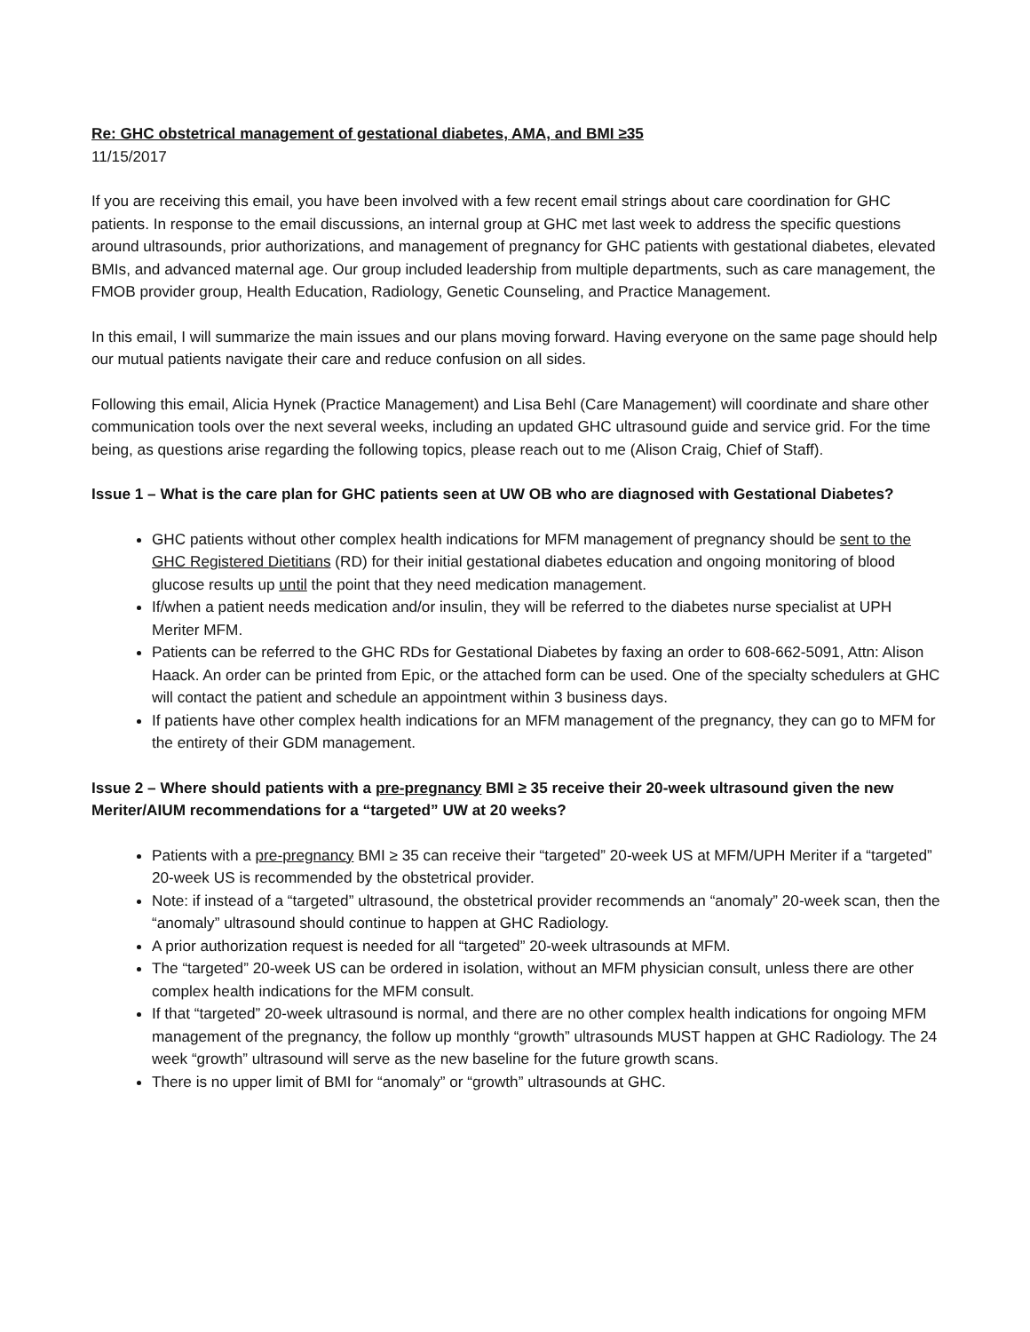Re: GHC obstetrical management of gestational diabetes, AMA, and BMI ≥35
11/15/2017
If you are receiving this email, you have been involved with a few recent email strings about care coordination for GHC patients. In response to the email discussions, an internal group at GHC met last week to address the specific questions around ultrasounds, prior authorizations, and management of pregnancy for GHC patients with gestational diabetes, elevated BMIs, and advanced maternal age. Our group included leadership from multiple departments, such as care management, the FMOB provider group, Health Education, Radiology, Genetic Counseling, and Practice Management.
In this email, I will summarize the main issues and our plans moving forward. Having everyone on the same page should help our mutual patients navigate their care and reduce confusion on all sides.
Following this email, Alicia Hynek (Practice Management) and Lisa Behl (Care Management) will coordinate and share other communication tools over the next several weeks, including an updated GHC ultrasound guide and service grid. For the time being, as questions arise regarding the following topics, please reach out to me (Alison Craig, Chief of Staff).
Issue 1 – What is the care plan for GHC patients seen at UW OB who are diagnosed with Gestational Diabetes?
GHC patients without other complex health indications for MFM management of pregnancy should be sent to the GHC Registered Dietitians (RD) for their initial gestational diabetes education and ongoing monitoring of blood glucose results up until the point that they need medication management.
If/when a patient needs medication and/or insulin, they will be referred to the diabetes nurse specialist at UPH Meriter MFM.
Patients can be referred to the GHC RDs for Gestational Diabetes by faxing an order to 608-662-5091, Attn: Alison Haack. An order can be printed from Epic, or the attached form can be used. One of the specialty schedulers at GHC will contact the patient and schedule an appointment within 3 business days.
If patients have other complex health indications for an MFM management of the pregnancy, they can go to MFM for the entirety of their GDM management.
Issue 2 – Where should patients with a pre-pregnancy BMI ≥ 35 receive their 20-week ultrasound given the new Meriter/AIUM recommendations for a “targeted” UW at 20 weeks?
Patients with a pre-pregnancy BMI ≥ 35 can receive their “targeted” 20-week US at MFM/UPH Meriter if a “targeted” 20-week US is recommended by the obstetrical provider.
Note: if instead of a “targeted” ultrasound, the obstetrical provider recommends an “anomaly” 20-week scan, then the “anomaly” ultrasound should continue to happen at GHC Radiology.
A prior authorization request is needed for all “targeted” 20-week ultrasounds at MFM.
The “targeted” 20-week US can be ordered in isolation, without an MFM physician consult, unless there are other complex health indications for the MFM consult.
If that “targeted” 20-week ultrasound is normal, and there are no other complex health indications for ongoing MFM management of the pregnancy, the follow up monthly “growth” ultrasounds MUST happen at GHC Radiology. The 24 week “growth” ultrasound will serve as the new baseline for the future growth scans.
There is no upper limit of BMI for “anomaly” or “growth” ultrasounds at GHC.